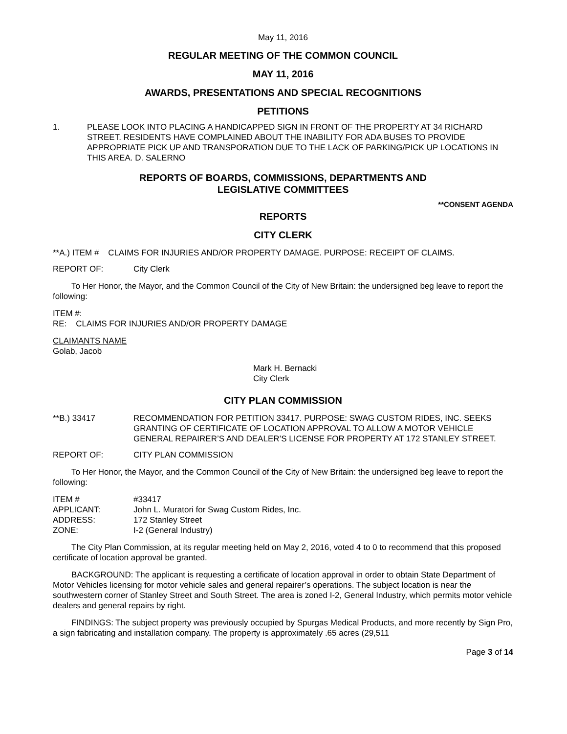May 11, 2016
REGULAR MEETING OF THE COMMON COUNCIL
MAY 11, 2016
AWARDS, PRESENTATIONS AND SPECIAL RECOGNITIONS
PETITIONS
1. PLEASE LOOK INTO PLACING A HANDICAPPED SIGN IN FRONT OF THE PROPERTY AT 34 RICHARD STREET. RESIDENTS HAVE COMPLAINED ABOUT THE INABILITY FOR ADA BUSES TO PROVIDE APPROPRIATE PICK UP AND TRANSPORATION DUE TO THE LACK OF PARKING/PICK UP LOCATIONS IN THIS AREA. D. SALERNO
REPORTS OF BOARDS, COMMISSIONS, DEPARTMENTS AND
LEGISLATIVE COMMITTEES
**CONSENT AGENDA
REPORTS
CITY CLERK
**A.) ITEM # CLAIMS FOR INJURIES AND/OR PROPERTY DAMAGE. PURPOSE: RECEIPT OF CLAIMS.
REPORT OF: City Clerk
To Her Honor, the Mayor, and the Common Council of the City of New Britain: the undersigned beg leave to report the following:
ITEM #:
RE: CLAIMS FOR INJURIES AND/OR PROPERTY DAMAGE
CLAIMANTS NAME
Golab, Jacob
Mark H. Bernacki
City Clerk
CITY PLAN COMMISSION
**B.) 33417 RECOMMENDATION FOR PETITION 33417. PURPOSE: SWAG CUSTOM RIDES, INC. SEEKS GRANTING OF CERTIFICATE OF LOCATION APPROVAL TO ALLOW A MOTOR VEHICLE GENERAL REPAIRER’S AND DEALER’S LICENSE FOR PROPERTY AT 172 STANLEY STREET.
REPORT OF: CITY PLAN COMMISSION
To Her Honor, the Mayor, and the Common Council of the City of New Britain: the undersigned beg leave to report the following:
ITEM # #33417
APPLICANT: John L. Muratori for Swag Custom Rides, Inc.
ADDRESS: 172 Stanley Street
ZONE: I-2 (General Industry)
The City Plan Commission, at its regular meeting held on May 2, 2016, voted 4 to 0 to recommend that this proposed certificate of location approval be granted.
BACKGROUND: The applicant is requesting a certificate of location approval in order to obtain State Department of Motor Vehicles licensing for motor vehicle sales and general repairer’s operations. The subject location is near the southwestern corner of Stanley Street and South Street. The area is zoned I-2, General Industry, which permits motor vehicle dealers and general repairs by right.
FINDINGS: The subject property was previously occupied by Spurgas Medical Products, and more recently by Sign Pro, a sign fabricating and installation company. The property is approximately .65 acres (29,511
Page 3 of 14